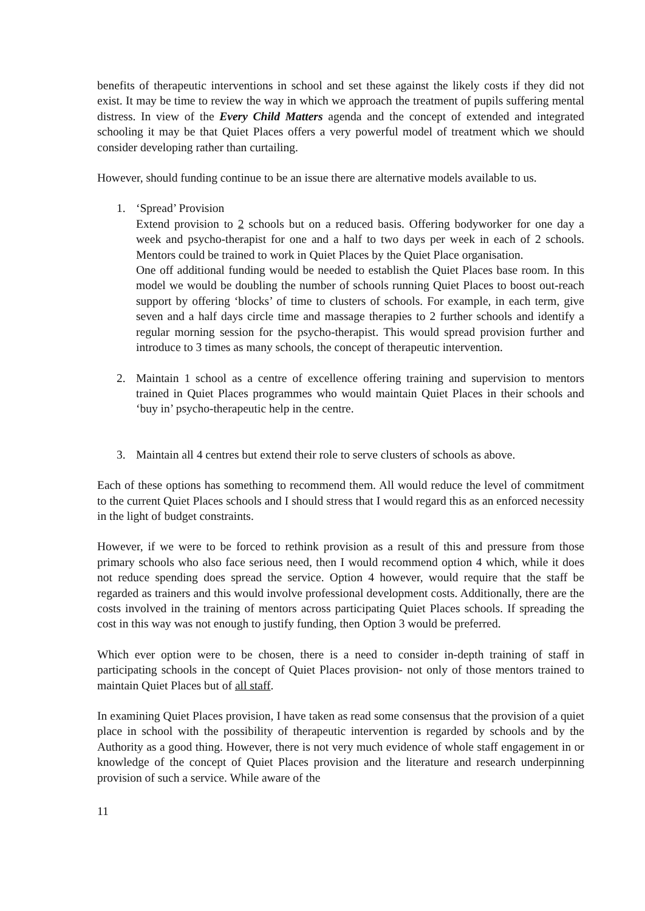benefits of therapeutic interventions in school and set these against the likely costs if they did not exist. It may be time to review the way in which we approach the treatment of pupils suffering mental distress. In view of the Every Child Matters agenda and the concept of extended and integrated schooling it may be that Quiet Places offers a very powerful model of treatment which we should consider developing rather than curtailing.
However, should funding continue to be an issue there are alternative models available to us.
1. ‘Spread’ Provision
Extend provision to 2 schools but on a reduced basis. Offering bodyworker for one day a week and psycho-therapist for one and a half to two days per week in each of 2 schools. Mentors could be trained to work in Quiet Places by the Quiet Place organisation.
One off additional funding would be needed to establish the Quiet Places base room. In this model we would be doubling the number of schools running Quiet Places to boost out-reach support by offering ‘blocks’ of time to clusters of schools. For example, in each term, give seven and a half days circle time and massage therapies to 2 further schools and identify a regular morning session for the psycho-therapist. This would spread provision further and introduce to 3 times as many schools, the concept of therapeutic intervention.
2. Maintain 1 school as a centre of excellence offering training and supervision to mentors trained in Quiet Places programmes who would maintain Quiet Places in their schools and ‘buy in’ psycho-therapeutic help in the centre.
3. Maintain all 4 centres but extend their role to serve clusters of schools as above.
Each of these options has something to recommend them. All would reduce the level of commitment to the current Quiet Places schools and I should stress that I would regard this as an enforced necessity in the light of budget constraints.
However, if we were to be forced to rethink provision as a result of this and pressure from those primary schools who also face serious need, then I would recommend option 4 which, while it does not reduce spending does spread the service. Option 4 however, would require that the staff be regarded as trainers and this would involve professional development costs. Additionally, there are the costs involved in the training of mentors across participating Quiet Places schools. If spreading the cost in this way was not enough to justify funding, then Option 3 would be preferred.
Which ever option were to be chosen, there is a need to consider in-depth training of staff in participating schools in the concept of Quiet Places provision- not only of those mentors trained to maintain Quiet Places but of all staff.
In examining Quiet Places provision, I have taken as read some consensus that the provision of a quiet place in school with the possibility of therapeutic intervention is regarded by schools and by the Authority as a good thing. However, there is not very much evidence of whole staff engagement in or knowledge of the concept of Quiet Places provision and the literature and research underpinning provision of such a service. While aware of the
11